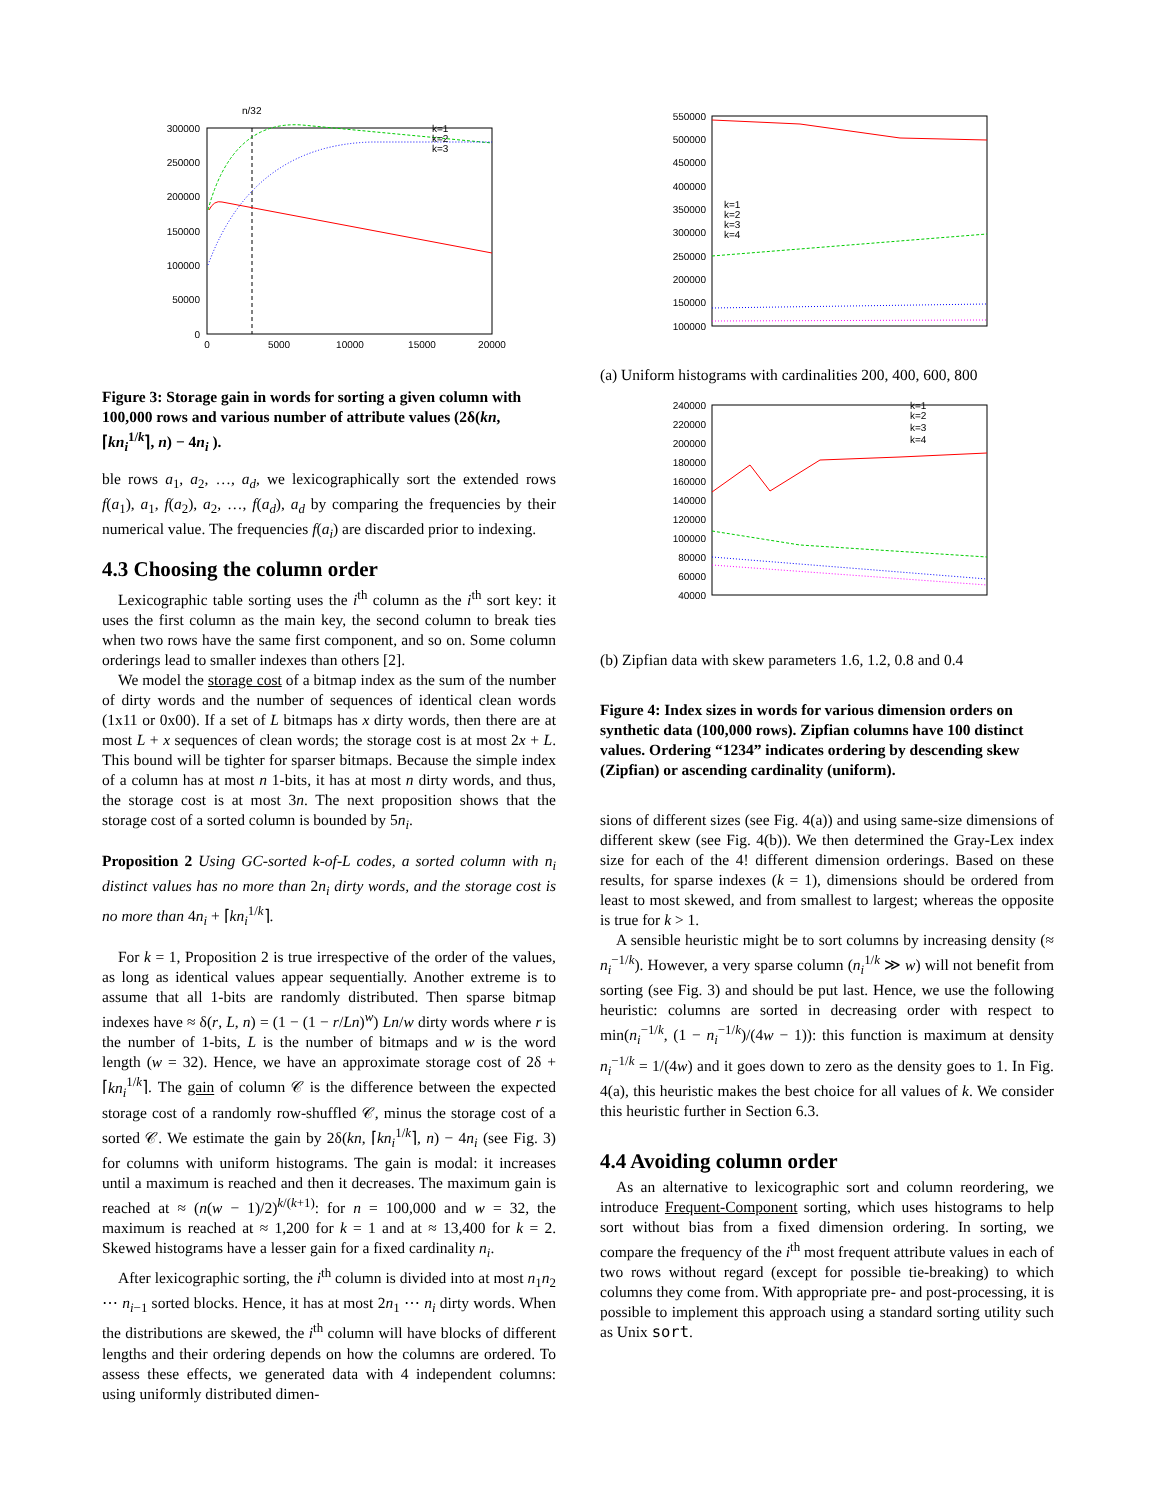n/32
300000
250000
200000
150000
100000
50000
0
0
5000
10000
15000
20000
k=1
k=2
k=3
Figure 3: Storage gain in words for sorting a given column with 100,000 rows and various number of attribute values (2δ(kn, ⌈kn<sub>i</sub><sup>1/k</sup>⌉, n) − 4n<sub>i</sub> ).
ble rows a<sub>1</sub>, a<sub>2</sub>, …, a<sub>d</sub>, we lexicographically sort the extended rows f(a<sub>1</sub>), a<sub>1</sub>, f(a<sub>2</sub>), a<sub>2</sub>, …, f(a<sub>d</sub>), a<sub>d</sub> by comparing the frequencies by their numerical value. The frequencies f(a<sub>i</sub>) are discarded prior to indexing.
4.3 Choosing the column order
Lexicographic table sorting uses the i<sup>th</sup> column as the i<sup>th</sup> sort key: it uses the first column as the main key, the second column to break ties when two rows have the same first component, and so on. Some column orderings lead to smaller indexes than others [2].
We model the storage cost of a bitmap index as the sum of the number of dirty words and the number of sequences of identical clean words (1x11 or 0x00). If a set of L bitmaps has x dirty words, then there are at most L + x sequences of clean words; the storage cost is at most 2x + L. This bound will be tighter for sparser bitmaps. Because the simple index of a column has at most n 1-bits, it has at most n dirty words, and thus, the storage cost is at most 3n. The next proposition shows that the storage cost of a sorted column is bounded by 5n<sub>i</sub>.
Proposition 2 Using GC-sorted k-of-L codes, a sorted column with n<sub>i</sub> distinct values has no more than 2n<sub>i</sub> dirty words, and the storage cost is no more than 4n<sub>i</sub> + ⌈kn<sub>i</sub><sup>1/k</sup>⌉.
For k = 1, Proposition 2 is true irrespective of the order of the values, as long as identical values appear sequentially. Another extreme is to assume that all 1-bits are randomly distributed. Then sparse bitmap indexes have ≈ δ(r, L, n) = (1 − (1 − r/Ln)<sup>w</sup>) Ln/w dirty words where r is the number of 1-bits, L is the number of bitmaps and w is the word length (w = 32). Hence, we have an approximate storage cost of 2δ + ⌈kn<sub>i</sub><sup>1/k</sup>⌉. The gain of column 𝒞 is the difference between the expected storage cost of a randomly row-shuffled 𝒞, minus the storage cost of a sorted 𝒞. We estimate the gain by 2δ(kn, ⌈kn<sub>i</sub><sup>1/k</sup>⌉, n) − 4n<sub>i</sub> (see Fig. 3) for columns with uniform histograms. The gain is modal: it increases until a maximum is reached and then it decreases. The maximum gain is reached at ≈ (n(w − 1)/2)<sup>k/(k+1)</sup>: for n = 100,000 and w = 32, the maximum is reached at ≈ 1,200 for k = 1 and at ≈ 13,400 for k = 2. Skewed histograms have a lesser gain for a fixed cardinality n<sub>i</sub>.
After lexicographic sorting, the i<sup>th</sup> column is divided into at most n<sub>1</sub>n<sub>2</sub> ⋯ n<sub>i−1</sub> sorted blocks. Hence, it has at most 2n<sub>1</sub> ⋯ n<sub>i</sub> dirty words. When the distributions are skewed, the i<sup>th</sup> column will have blocks of different lengths and their ordering depends on how the columns are ordered. To assess these effects, we generated data with 4 independent columns: using uniformly distributed dimen-
550000
500000
450000
400000
350000
300000
250000
200000
150000
100000
k=1
k=2
k=3
k=4
(a) Uniform histograms with cardinalities 200, 400, 600, 800
240000
220000
200000
180000
160000
140000
120000
100000
80000
60000
40000
k=1
k=2
k=3
k=4
(b) Zipfian data with skew parameters 1.6, 1.2, 0.8 and 0.4
Figure 4: Index sizes in words for various dimension orders on synthetic data (100,000 rows). Zipfian columns have 100 distinct values. Ordering “1234” indicates ordering by descending skew (Zipfian) or ascending cardinality (uniform).
sions of different sizes (see Fig. 4(a)) and using same-size dimensions of different skew (see Fig. 4(b)). We then determined the Gray-Lex index size for each of the 4! different dimension orderings. Based on these results, for sparse indexes (k = 1), dimensions should be ordered from least to most skewed, and from smallest to largest; whereas the opposite is true for k > 1.
A sensible heuristic might be to sort columns by increasing density (≈ n<sub>i</sub><sup>−1/k</sup>). However, a very sparse column (n<sub>i</sub><sup>1/k</sup> ≫ w) will not benefit from sorting (see Fig. 3) and should be put last. Hence, we use the following heuristic: columns are sorted in decreasing order with respect to min(n<sub>i</sub><sup>−1/k</sup>, (1 − n<sub>i</sub><sup>−1/k</sup>)/(4w − 1)): this function is maximum at density n<sub>i</sub><sup>−1/k</sup> = 1/(4w) and it goes down to zero as the density goes to 1. In Fig. 4(a), this heuristic makes the best choice for all values of k. We consider this heuristic further in Section 6.3.
4.4 Avoiding column order
As an alternative to lexicographic sort and column reordering, we introduce Frequent-Component sorting, which uses histograms to help sort without bias from a fixed dimension ordering. In sorting, we compare the frequency of the i<sup>th</sup> most frequent attribute values in each of two rows without regard (except for possible tie-breaking) to which columns they come from. With appropriate pre- and post-processing, it is possible to implement this approach using a standard sorting utility such as Unix sort.